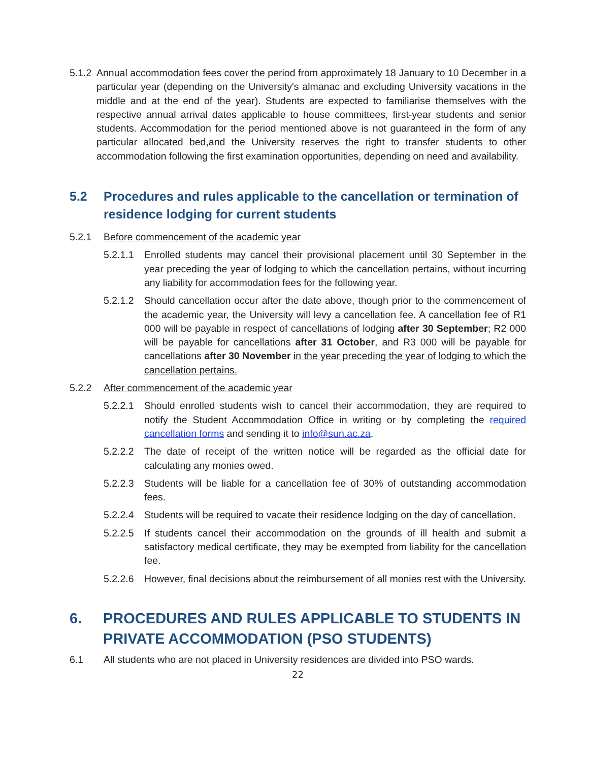5.1.2 Annual accommodation fees cover the period from approximately 18 January to 10 December in a particular year (depending on the University's almanac and excluding University vacations in the middle and at the end of the year). Students are expected to familiarise themselves with the respective annual arrival dates applicable to house committees, first-year students and senior students. Accommodation for the period mentioned above is not guaranteed in the form of any particular allocated bed,and the University reserves the right to transfer students to other accommodation following the first examination opportunities, depending on need and availability.
5.2 Procedures and rules applicable to the cancellation or termination of residence lodging for current students
5.2.1 Before commencement of the academic year
5.2.1.1 Enrolled students may cancel their provisional placement until 30 September in the year preceding the year of lodging to which the cancellation pertains, without incurring any liability for accommodation fees for the following year.
5.2.1.2 Should cancellation occur after the date above, though prior to the commencement of the academic year, the University will levy a cancellation fee. A cancellation fee of R1 000 will be payable in respect of cancellations of lodging after 30 September; R2 000 will be payable for cancellations after 31 October, and R3 000 will be payable for cancellations after 30 November in the year preceding the year of lodging to which the cancellation pertains.
5.2.2 After commencement of the academic year
5.2.2.1 Should enrolled students wish to cancel their accommodation, they are required to notify the Student Accommodation Office in writing or by completing the required cancellation forms and sending it to info@sun.ac.za.
5.2.2.2 The date of receipt of the written notice will be regarded as the official date for calculating any monies owed.
5.2.2.3 Students will be liable for a cancellation fee of 30% of outstanding accommodation fees.
5.2.2.4 Students will be required to vacate their residence lodging on the day of cancellation.
5.2.2.5 If students cancel their accommodation on the grounds of ill health and submit a satisfactory medical certificate, they may be exempted from liability for the cancellation fee.
5.2.2.6 However, final decisions about the reimbursement of all monies rest with the University.
6. PROCEDURES AND RULES APPLICABLE TO STUDENTS IN PRIVATE ACCOMMODATION (PSO STUDENTS)
6.1 All students who are not placed in University residences are divided into PSO wards.
22